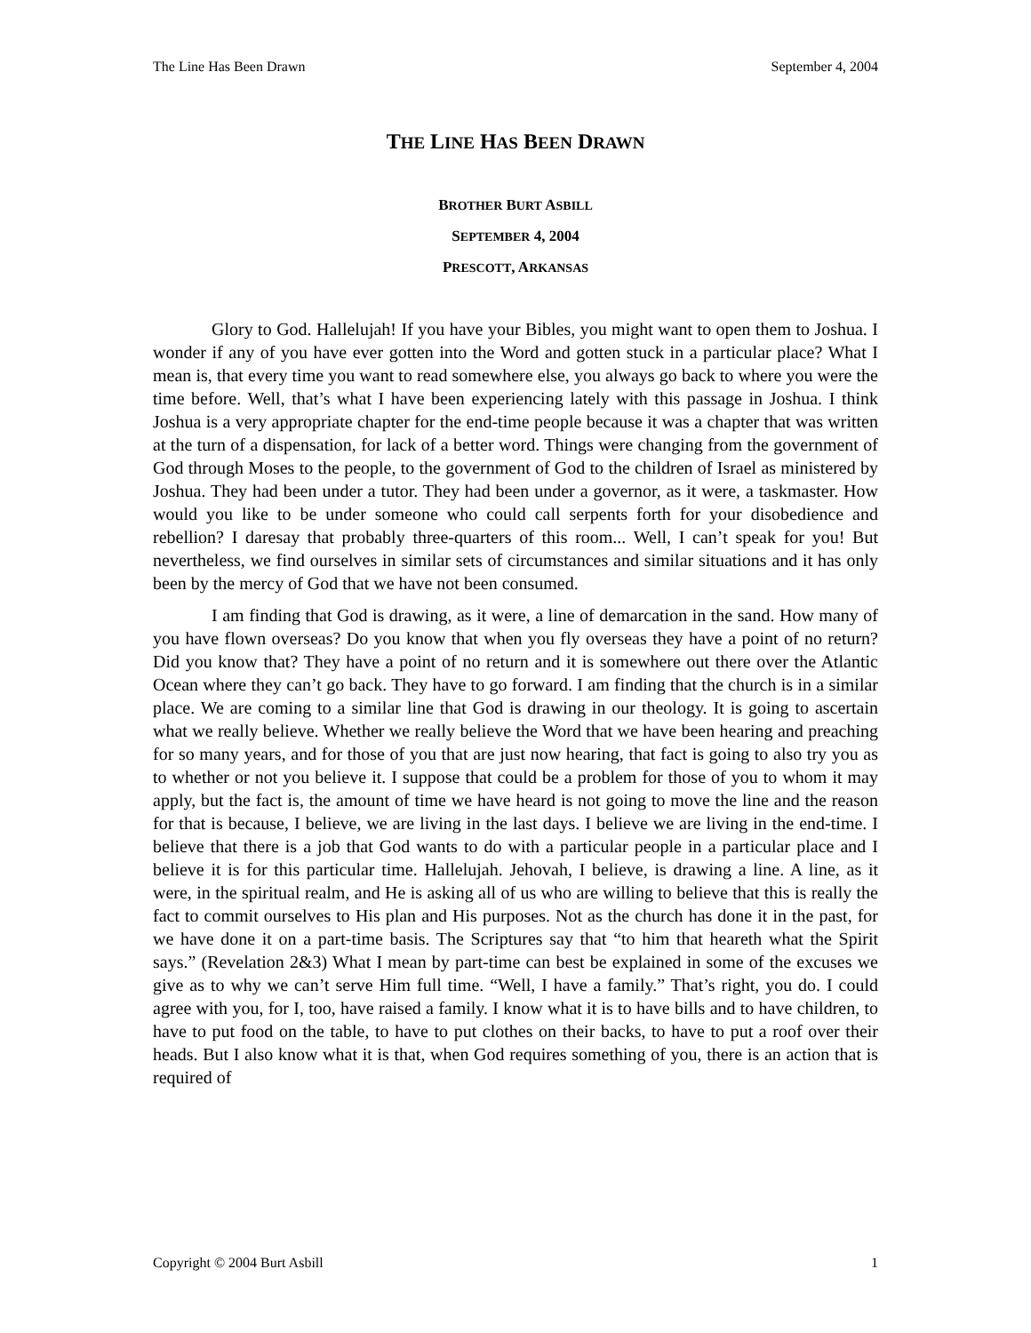The Line Has Been Drawn September 4, 2004
THE LINE HAS BEEN DRAWN
BROTHER BURT ASBILL
SEPTEMBER 4, 2004
PRESCOTT, ARKANSAS
Glory to God. Hallelujah! If you have your Bibles, you might want to open them to Joshua. I wonder if any of you have ever gotten into the Word and gotten stuck in a particular place? What I mean is, that every time you want to read somewhere else, you always go back to where you were the time before. Well, that’s what I have been experiencing lately with this passage in Joshua. I think Joshua is a very appropriate chapter for the end-time people because it was a chapter that was written at the turn of a dispensation, for lack of a better word. Things were changing from the government of God through Moses to the people, to the government of God to the children of Israel as ministered by Joshua. They had been under a tutor. They had been under a governor, as it were, a taskmaster. How would you like to be under someone who could call serpents forth for your disobedience and rebellion? I daresay that probably three-quarters of this room... Well, I can’t speak for you! But nevertheless, we find ourselves in similar sets of circumstances and similar situations and it has only been by the mercy of God that we have not been consumed.
I am finding that God is drawing, as it were, a line of demarcation in the sand. How many of you have flown overseas? Do you know that when you fly overseas they have a point of no return? Did you know that? They have a point of no return and it is somewhere out there over the Atlantic Ocean where they can’t go back. They have to go forward. I am finding that the church is in a similar place. We are coming to a similar line that God is drawing in our theology. It is going to ascertain what we really believe. Whether we really believe the Word that we have been hearing and preaching for so many years, and for those of you that are just now hearing, that fact is going to also try you as to whether or not you believe it. I suppose that could be a problem for those of you to whom it may apply, but the fact is, the amount of time we have heard is not going to move the line and the reason for that is because, I believe, we are living in the last days. I believe we are living in the end-time. I believe that there is a job that God wants to do with a particular people in a particular place and I believe it is for this particular time. Hallelujah. Jehovah, I believe, is drawing a line. A line, as it were, in the spiritual realm, and He is asking all of us who are willing to believe that this is really the fact to commit ourselves to His plan and His purposes. Not as the church has done it in the past, for we have done it on a part-time basis. The Scriptures say that “to him that heareth what the Spirit says.” (Revelation 2&3) What I mean by part-time can best be explained in some of the excuses we give as to why we can’t serve Him full time. “Well, I have a family.” That’s right, you do. I could agree with you, for I, too, have raised a family. I know what it is to have bills and to have children, to have to put food on the table, to have to put clothes on their backs, to have to put a roof over their heads. But I also know what it is that, when God requires something of you, there is an action that is required of
Copyright © 2004 Burt Asbill 1